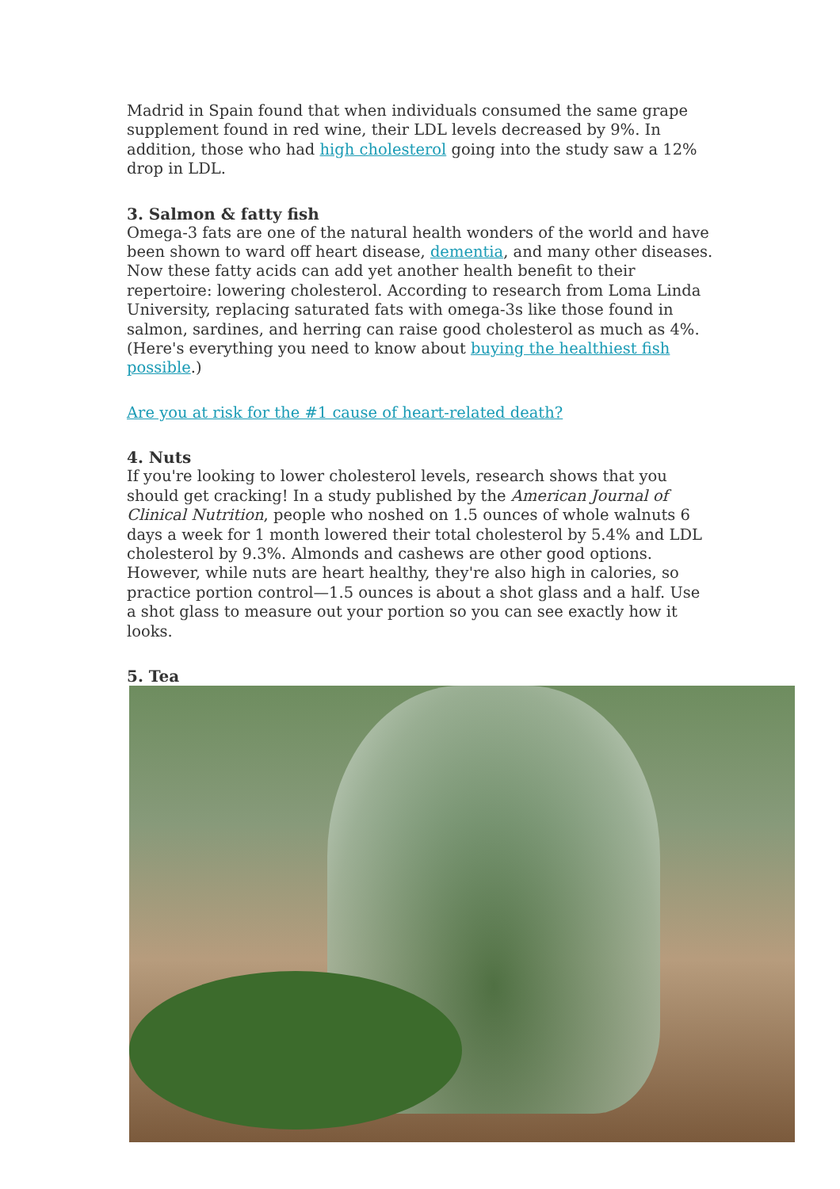Madrid in Spain found that when individuals consumed the same grape supplement found in red wine, their LDL levels decreased by 9%. In addition, those who had high cholesterol going into the study saw a 12% drop in LDL.
3. Salmon & fatty fish
Omega-3 fats are one of the natural health wonders of the world and have been shown to ward off heart disease, dementia, and many other diseases. Now these fatty acids can add yet another health benefit to their repertoire: lowering cholesterol. According to research from Loma Linda University, replacing saturated fats with omega-3s like those found in salmon, sardines, and herring can raise good cholesterol as much as 4%. (Here's everything you need to know about buying the healthiest fish possible.)
Are you at risk for the #1 cause of heart-related death?
4. Nuts
If you're looking to lower cholesterol levels, research shows that you should get cracking! In a study published by the American Journal of Clinical Nutrition, people who noshed on 1.5 ounces of whole walnuts 6 days a week for 1 month lowered their total cholesterol by 5.4% and LDL cholesterol by 9.3%. Almonds and cashews are other good options. However, while nuts are heart healthy, they're also high in calories, so practice portion control—1.5 ounces is about a shot glass and a half. Use a shot glass to measure out your portion so you can see exactly how it looks.
5. Tea